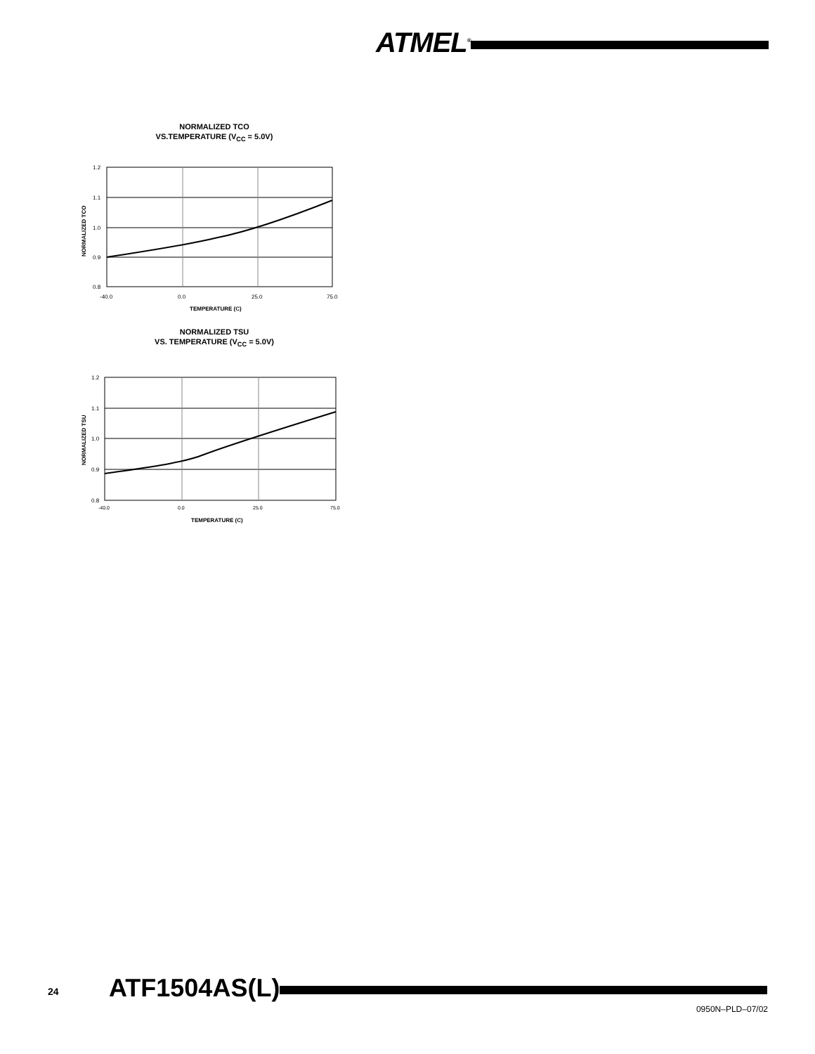ATMEL<sup>®</sup>
NORMALIZED TCO
VS.TEMPERATURE (V<sub>CC</sub> = 5.0V)
NORMALIZED TCO
1.2
1.1
1.0
0.9
0.8
-40.0
0.0
25.0
75.0
TEMPERATURE (C)
NORMALIZED TSU
VS. TEMPERATURE (V<sub>CC</sub> = 5.0V)
NORMALIZED TSU
1.2
1.1
1.0
0.9
0.8
-40.0
0.0
25.0
75.0
TEMPERATURE (C)
24 ATF1504AS(L)
0950N–PLD–07/02